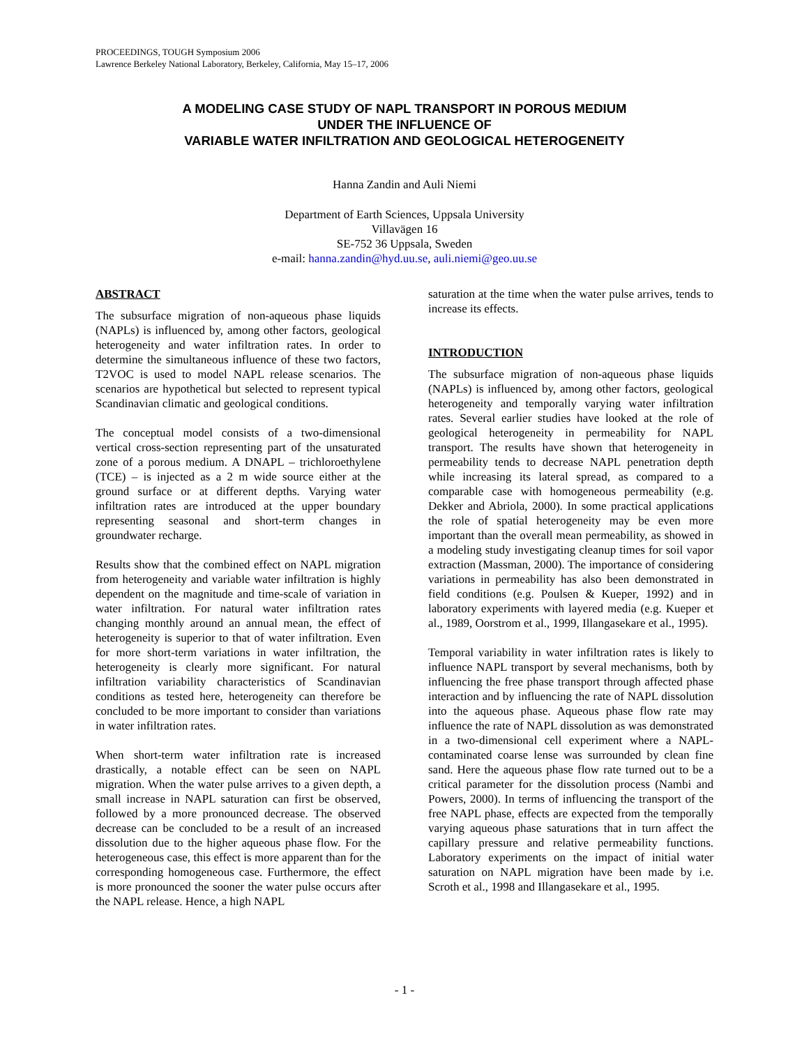PROCEEDINGS, TOUGH Symposium 2006
Lawrence Berkeley National Laboratory, Berkeley, California, May 15–17, 2006
A MODELING CASE STUDY OF NAPL TRANSPORT IN POROUS MEDIUM
UNDER THE INFLUENCE OF
VARIABLE WATER INFILTRATION AND GEOLOGICAL HETEROGENEITY
Hanna Zandin and Auli Niemi
Department of Earth Sciences, Uppsala University
Villavägen 16
SE-752 36 Uppsala, Sweden
e-mail: hanna.zandin@hyd.uu.se, auli.niemi@geo.uu.se
ABSTRACT
The subsurface migration of non-aqueous phase liquids (NAPLs) is influenced by, among other factors, geological heterogeneity and water infiltration rates. In order to determine the simultaneous influence of these two factors, T2VOC is used to model NAPL release scenarios. The scenarios are hypothetical but selected to represent typical Scandinavian climatic and geological conditions.
The conceptual model consists of a two-dimensional vertical cross-section representing part of the unsaturated zone of a porous medium. A DNAPL – trichloroethylene (TCE) – is injected as a 2 m wide source either at the ground surface or at different depths. Varying water infiltration rates are introduced at the upper boundary representing seasonal and short-term changes in groundwater recharge.
Results show that the combined effect on NAPL migration from heterogeneity and variable water infiltration is highly dependent on the magnitude and time-scale of variation in water infiltration. For natural water infiltration rates changing monthly around an annual mean, the effect of heterogeneity is superior to that of water infiltration. Even for more short-term variations in water infiltration, the heterogeneity is clearly more significant. For natural infiltration variability characteristics of Scandinavian conditions as tested here, heterogeneity can therefore be concluded to be more important to consider than variations in water infiltration rates.
When short-term water infiltration rate is increased drastically, a notable effect can be seen on NAPL migration. When the water pulse arrives to a given depth, a small increase in NAPL saturation can first be observed, followed by a more pronounced decrease. The observed decrease can be concluded to be a result of an increased dissolution due to the higher aqueous phase flow. For the heterogeneous case, this effect is more apparent than for the corresponding homogeneous case. Furthermore, the effect is more pronounced the sooner the water pulse occurs after the NAPL release. Hence, a high NAPL
saturation at the time when the water pulse arrives, tends to increase its effects.
INTRODUCTION
The subsurface migration of non-aqueous phase liquids (NAPLs) is influenced by, among other factors, geological heterogeneity and temporally varying water infiltration rates. Several earlier studies have looked at the role of geological heterogeneity in permeability for NAPL transport. The results have shown that heterogeneity in permeability tends to decrease NAPL penetration depth while increasing its lateral spread, as compared to a comparable case with homogeneous permeability (e.g. Dekker and Abriola, 2000). In some practical applications the role of spatial heterogeneity may be even more important than the overall mean permeability, as showed in a modeling study investigating cleanup times for soil vapor extraction (Massman, 2000). The importance of considering variations in permeability has also been demonstrated in field conditions (e.g. Poulsen & Kueper, 1992) and in laboratory experiments with layered media (e.g. Kueper et al., 1989, Oorstrom et al., 1999, Illangasekare et al., 1995).
Temporal variability in water infiltration rates is likely to influence NAPL transport by several mechanisms, both by influencing the free phase transport through affected phase interaction and by influencing the rate of NAPL dissolution into the aqueous phase. Aqueous phase flow rate may influence the rate of NAPL dissolution as was demonstrated in a two-dimensional cell experiment where a NAPL-contaminated coarse lense was surrounded by clean fine sand. Here the aqueous phase flow rate turned out to be a critical parameter for the dissolution process (Nambi and Powers, 2000). In terms of influencing the transport of the free NAPL phase, effects are expected from the temporally varying aqueous phase saturations that in turn affect the capillary pressure and relative permeability functions. Laboratory experiments on the impact of initial water saturation on NAPL migration have been made by i.e. Scroth et al., 1998 and Illangasekare et al., 1995.
- 1 -